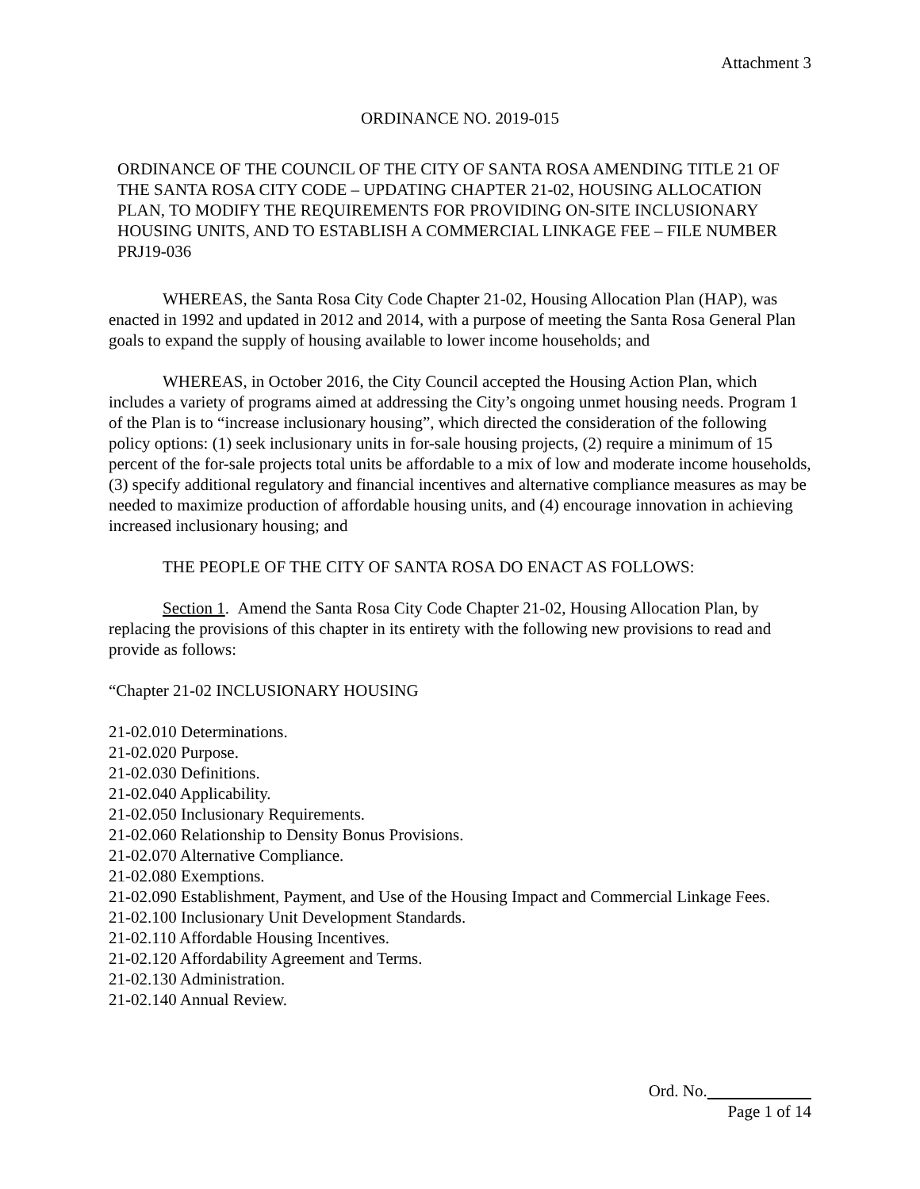Attachment 3
ORDINANCE NO. 2019-015
ORDINANCE OF THE COUNCIL OF THE CITY OF SANTA ROSA AMENDING TITLE 21 OF THE SANTA ROSA CITY CODE – UPDATING CHAPTER 21-02, HOUSING ALLOCATION PLAN, TO MODIFY THE REQUIREMENTS FOR PROVIDING ON-SITE INCLUSIONARY HOUSING UNITS, AND TO ESTABLISH A COMMERCIAL LINKAGE FEE – FILE NUMBER PRJ19-036
WHEREAS, the Santa Rosa City Code Chapter 21-02, Housing Allocation Plan (HAP), was enacted in 1992 and updated in 2012 and 2014, with a purpose of meeting the Santa Rosa General Plan goals to expand the supply of housing available to lower income households; and
WHEREAS, in October 2016, the City Council accepted the Housing Action Plan, which includes a variety of programs aimed at addressing the City’s ongoing unmet housing needs. Program 1 of the Plan is to “increase inclusionary housing”, which directed the consideration of the following policy options: (1) seek inclusionary units in for-sale housing projects, (2) require a minimum of 15 percent of the for-sale projects total units be affordable to a mix of low and moderate income households, (3) specify additional regulatory and financial incentives and alternative compliance measures as may be needed to maximize production of affordable housing units, and (4) encourage innovation in achieving increased inclusionary housing; and
THE PEOPLE OF THE CITY OF SANTA ROSA DO ENACT AS FOLLOWS:
Section 1. Amend the Santa Rosa City Code Chapter 21-02, Housing Allocation Plan, by replacing the provisions of this chapter in its entirety with the following new provisions to read and provide as follows:
“Chapter 21-02 INCLUSIONARY HOUSING
21-02.010 Determinations.
21-02.020 Purpose.
21-02.030 Definitions.
21-02.040 Applicability.
21-02.050 Inclusionary Requirements.
21-02.060 Relationship to Density Bonus Provisions.
21-02.070 Alternative Compliance.
21-02.080 Exemptions.
21-02.090 Establishment, Payment, and Use of the Housing Impact and Commercial Linkage Fees.
21-02.100 Inclusionary Unit Development Standards.
21-02.110 Affordable Housing Incentives.
21-02.120 Affordability Agreement and Terms.
21-02.130 Administration.
21-02.140 Annual Review.
Ord. No.
Page 1 of 14